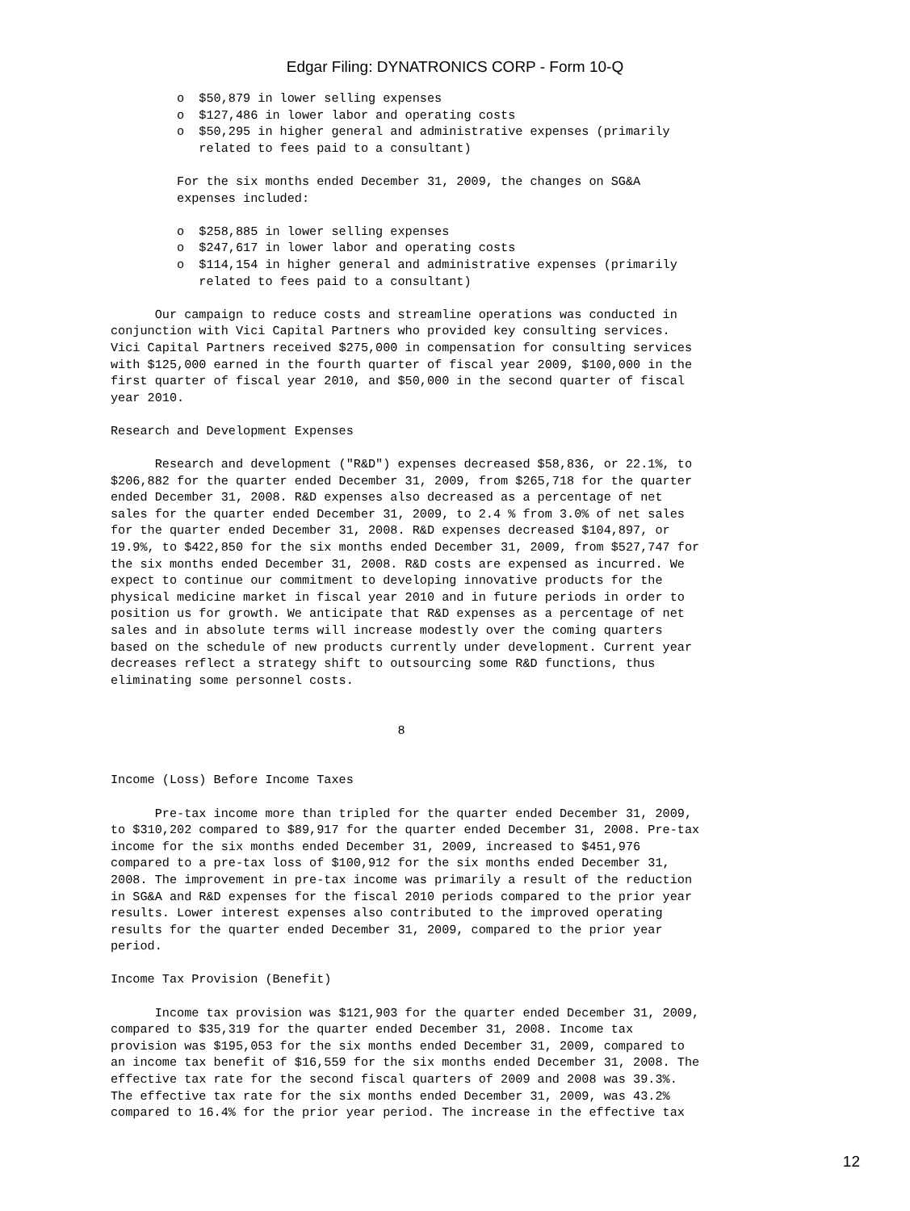Edgar Filing: DYNATRONICS CORP - Form 10-Q
         o  $50,879 in lower selling expenses
         o  $127,486 in lower labor and operating costs
         o  $50,295 in higher general and administrative expenses (primarily
            related to fees paid to a consultant)

         For the six months ended December 31, 2009, the changes on SG&A
         expenses included:

         o  $258,885 in lower selling expenses
         o  $247,617 in lower labor and operating costs
         o  $114,154 in higher general and administrative expenses (primarily
            related to fees paid to a consultant)

      Our campaign to reduce costs and streamline operations was conducted in
conjunction with Vici Capital Partners who provided key consulting services.
Vici Capital Partners received $275,000 in compensation for consulting services
with $125,000 earned in the fourth quarter of fiscal year 2009, $100,000 in the
first quarter of fiscal year 2010, and $50,000 in the second quarter of fiscal
year 2010.

Research and Development Expenses

      Research and development ("R&D") expenses decreased $58,836, or 22.1%, to
$206,882 for the quarter ended December 31, 2009, from $265,718 for the quarter
ended December 31, 2008. R&D expenses also decreased as a percentage of net
sales for the quarter ended December 31, 2009, to 2.4 % from 3.0% of net sales
for the quarter ended December 31, 2008. R&D expenses decreased $104,897, or
19.9%, to $422,850 for the six months ended December 31, 2009, from $527,747 for
the six months ended December 31, 2008. R&D costs are expensed as incurred. We
expect to continue our commitment to developing innovative products for the
physical medicine market in fiscal year 2010 and in future periods in order to
position us for growth. We anticipate that R&D expenses as a percentage of net
sales and in absolute terms will increase modestly over the coming quarters
based on the schedule of new products currently under development. Current year
decreases reflect a strategy shift to outsourcing some R&D functions, thus
eliminating some personnel costs.


                                       8


Income (Loss) Before Income Taxes

      Pre-tax income more than tripled for the quarter ended December 31, 2009,
to $310,202 compared to $89,917 for the quarter ended December 31, 2008. Pre-tax
income for the six months ended December 31, 2009, increased to $451,976
compared to a pre-tax loss of $100,912 for the six months ended December 31,
2008. The improvement in pre-tax income was primarily a result of the reduction
in SG&A and R&D expenses for the fiscal 2010 periods compared to the prior year
results. Lower interest expenses also contributed to the improved operating
results for the quarter ended December 31, 2009, compared to the prior year
period.

Income Tax Provision (Benefit)

      Income tax provision was $121,903 for the quarter ended December 31, 2009,
compared to $35,319 for the quarter ended December 31, 2008. Income tax
provision was $195,053 for the six months ended December 31, 2009, compared to
an income tax benefit of $16,559 for the six months ended December 31, 2008. The
effective tax rate for the second fiscal quarters of 2009 and 2008 was 39.3%.
The effective tax rate for the six months ended December 31, 2009, was 43.2%
compared to 16.4% for the prior year period. The increase in the effective tax
12